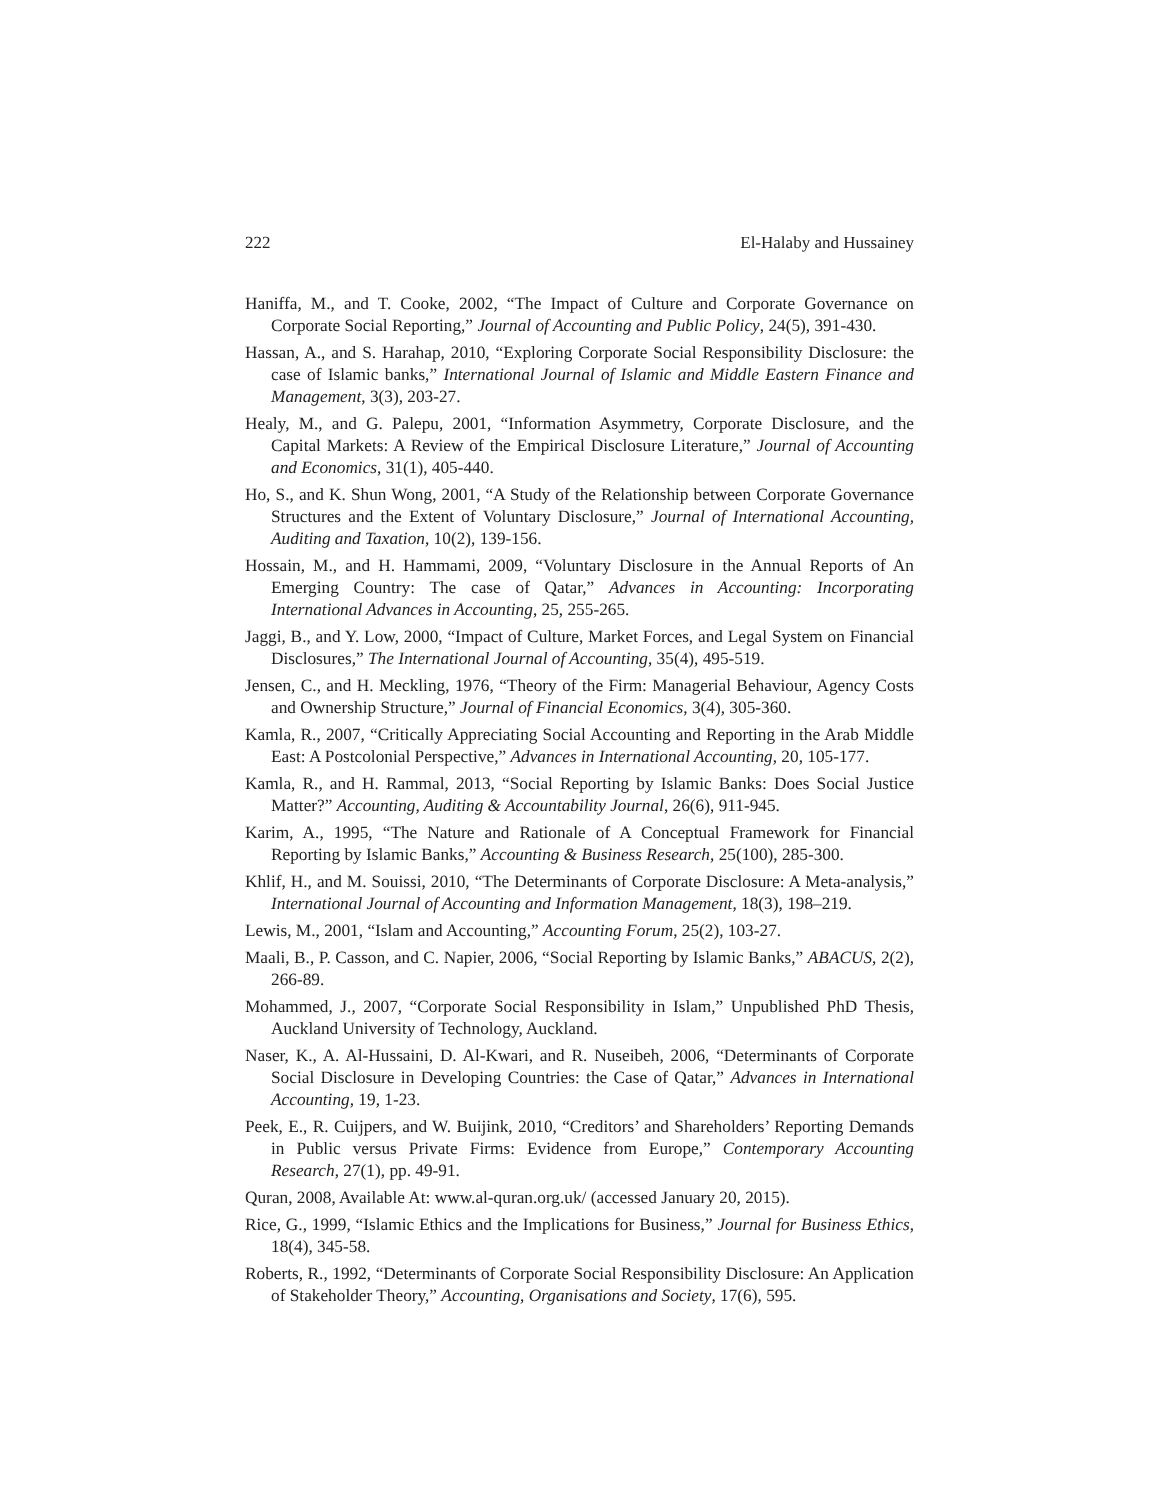222 El-Halaby and Hussainey
Haniffa, M., and T. Cooke, 2002, “The Impact of Culture and Corporate Governance on Corporate Social Reporting,” Journal of Accounting and Public Policy, 24(5), 391-430.
Hassan, A., and S. Harahap, 2010, “Exploring Corporate Social Responsibility Disclosure: the case of Islamic banks,” International Journal of Islamic and Middle Eastern Finance and Management, 3(3), 203-27.
Healy, M., and G. Palepu, 2001, “Information Asymmetry, Corporate Disclosure, and the Capital Markets: A Review of the Empirical Disclosure Literature,” Journal of Accounting and Economics, 31(1), 405-440.
Ho, S., and K. Shun Wong, 2001, “A Study of the Relationship between Corporate Governance Structures and the Extent of Voluntary Disclosure,” Journal of International Accounting, Auditing and Taxation, 10(2), 139-156.
Hossain, M., and H. Hammami, 2009, “Voluntary Disclosure in the Annual Reports of An Emerging Country: The case of Qatar,” Advances in Accounting: Incorporating International Advances in Accounting, 25, 255-265.
Jaggi, B., and Y. Low, 2000, “Impact of Culture, Market Forces, and Legal System on Financial Disclosures,” The International Journal of Accounting, 35(4), 495-519.
Jensen, C., and H. Meckling, 1976, “Theory of the Firm: Managerial Behaviour, Agency Costs and Ownership Structure,” Journal of Financial Economics, 3(4), 305-360.
Kamla, R., 2007, “Critically Appreciating Social Accounting and Reporting in the Arab Middle East: A Postcolonial Perspective,” Advances in International Accounting, 20, 105-177.
Kamla, R., and H. Rammal, 2013, “Social Reporting by Islamic Banks: Does Social Justice Matter?” Accounting, Auditing & Accountability Journal, 26(6), 911-945.
Karim, A., 1995, “The Nature and Rationale of A Conceptual Framework for Financial Reporting by Islamic Banks,” Accounting & Business Research, 25(100), 285-300.
Khlif, H., and M. Souissi, 2010, “The Determinants of Corporate Disclosure: A Meta-analysis,” International Journal of Accounting and Information Management, 18(3), 198–219.
Lewis, M., 2001, “Islam and Accounting,” Accounting Forum, 25(2), 103-27.
Maali, B., P. Casson, and C. Napier, 2006, “Social Reporting by Islamic Banks,” ABACUS, 2(2), 266-89.
Mohammed, J., 2007, “Corporate Social Responsibility in Islam,” Unpublished PhD Thesis, Auckland University of Technology, Auckland.
Naser, K., A. Al-Hussaini, D. Al-Kwari, and R. Nuseibeh, 2006, “Determinants of Corporate Social Disclosure in Developing Countries: the Case of Qatar,” Advances in International Accounting, 19, 1-23.
Peek, E., R. Cuijpers, and W. Buijink, 2010, “Creditors’ and Shareholders’ Reporting Demands in Public versus Private Firms: Evidence from Europe,” Contemporary Accounting Research, 27(1), pp. 49-91.
Quran, 2008, Available At: www.al-quran.org.uk/ (accessed January 20, 2015).
Rice, G., 1999, “Islamic Ethics and the Implications for Business,” Journal for Business Ethics, 18(4), 345-58.
Roberts, R., 1992, “Determinants of Corporate Social Responsibility Disclosure: An Application of Stakeholder Theory,” Accounting, Organisations and Society, 17(6), 595.